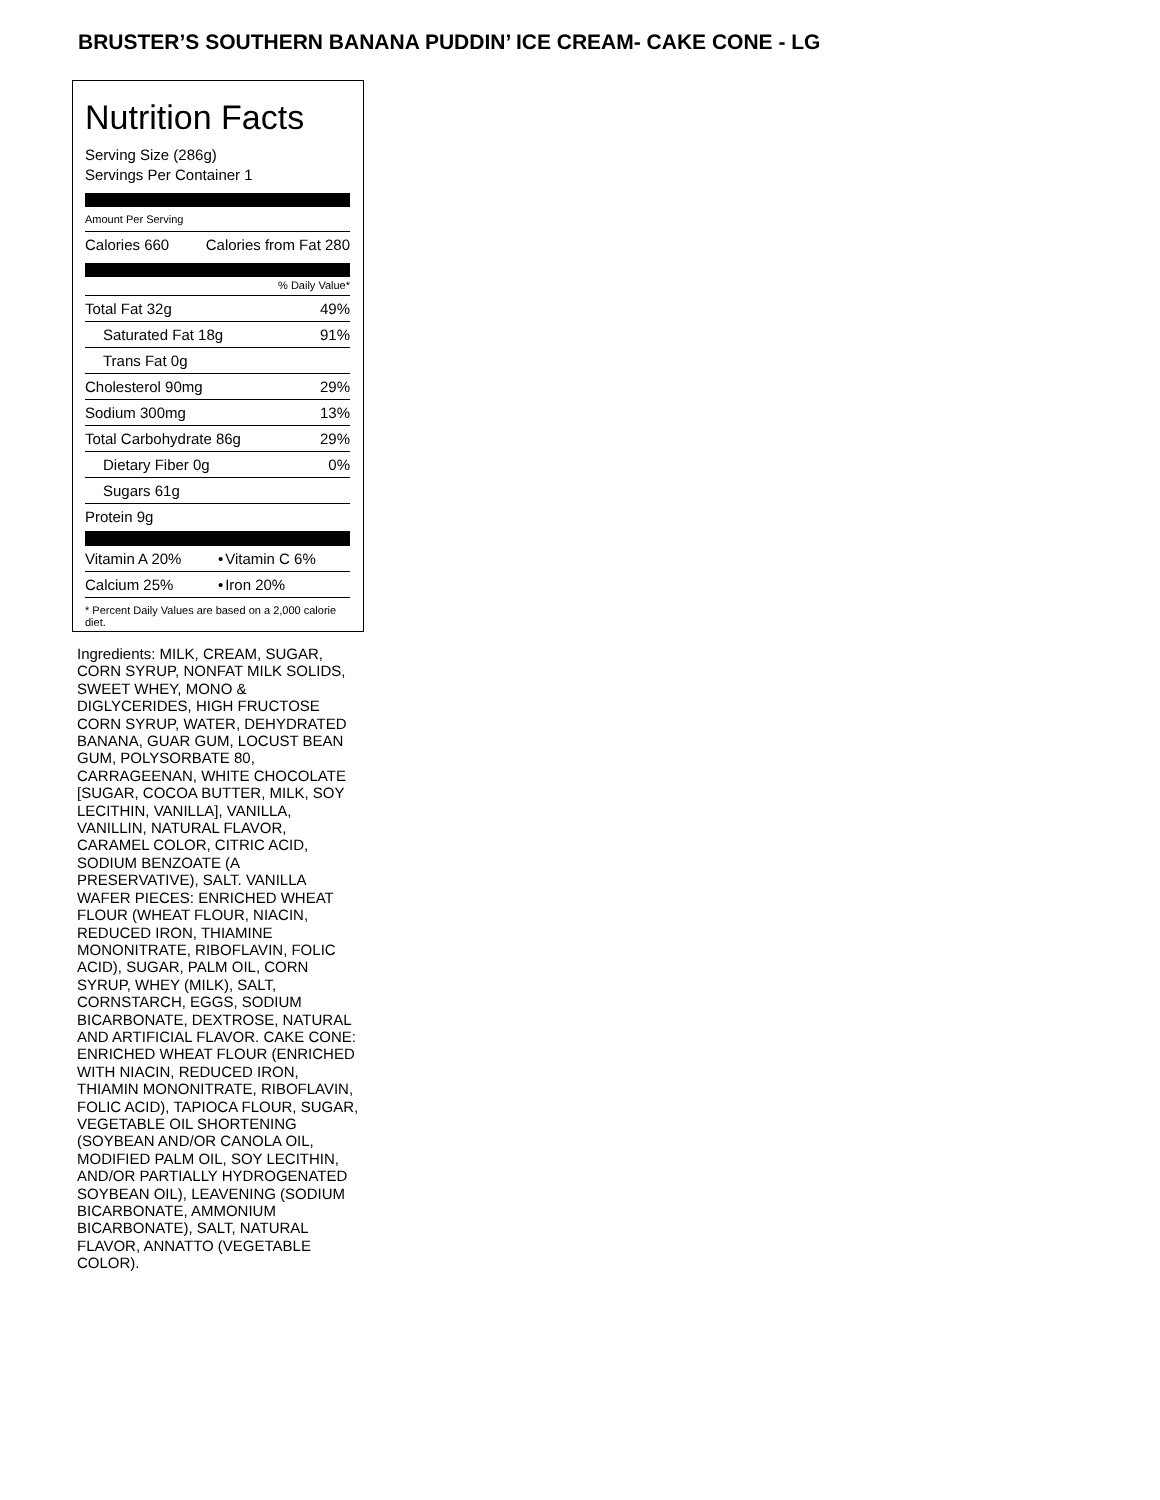BRUSTER’S SOUTHERN BANANA PUDDIN’ ICE CREAM- CAKE CONE - LG
Nutrition Facts
Serving Size (286g)
Servings Per Container 1
Amount Per Serving
| Calories 660 | Calories from Fat 280 |
% Daily Value*
| Total Fat 32g | 49% |
| Saturated Fat 18g | 91% |
| Trans Fat 0g | |
| Cholesterol 90mg | 29% |
| Sodium 300mg | 13% |
| Total Carbohydrate 86g | 29% |
| Dietary Fiber 0g | 0% |
| Sugars 61g | |
| Protein 9g | |
| Vitamin A 20% | • | Vitamin C 6% |
| Calcium 25% | • | Iron 20% |
* Percent Daily Values are based on a 2,000 calorie diet.
Ingredients: MILK, CREAM, SUGAR, CORN SYRUP, NONFAT MILK SOLIDS, SWEET WHEY, MONO & DIGLYCERIDES, HIGH FRUCTOSE CORN SYRUP, WATER, DEHYDRATED BANANA, GUAR GUM, LOCUST BEAN GUM, POLYSORBATE 80, CARRAGEENAN, WHITE CHOCOLATE [SUGAR, COCOA BUTTER, MILK, SOY LECITHIN, VANILLA], VANILLA, VANILLIN, NATURAL FLAVOR, CARAMEL COLOR, CITRIC ACID, SODIUM BENZOATE (A PRESERVATIVE), SALT. VANILLA WAFER PIECES: ENRICHED WHEAT FLOUR (WHEAT FLOUR, NIACIN, REDUCED IRON, THIAMINE MONONITRATE, RIBOFLAVIN, FOLIC ACID), SUGAR, PALM OIL, CORN SYRUP, WHEY (MILK), SALT, CORNSTARCH, EGGS, SODIUM BICARBONATE, DEXTROSE, NATURAL AND ARTIFICIAL FLAVOR. CAKE CONE: ENRICHED WHEAT FLOUR (ENRICHED WITH NIACIN, REDUCED IRON, THIAMIN MONONITRATE, RIBOFLAVIN, FOLIC ACID), TAPIOCA FLOUR, SUGAR, VEGETABLE OIL SHORTENING (SOYBEAN AND/OR CANOLA OIL, MODIFIED PALM OIL, SOY LECITHIN, AND/OR PARTIALLY HYDROGENATED SOYBEAN OIL), LEAVENING (SODIUM BICARBONATE, AMMONIUM BICARBONATE), SALT, NATURAL FLAVOR, ANNATTO (VEGETABLE COLOR).